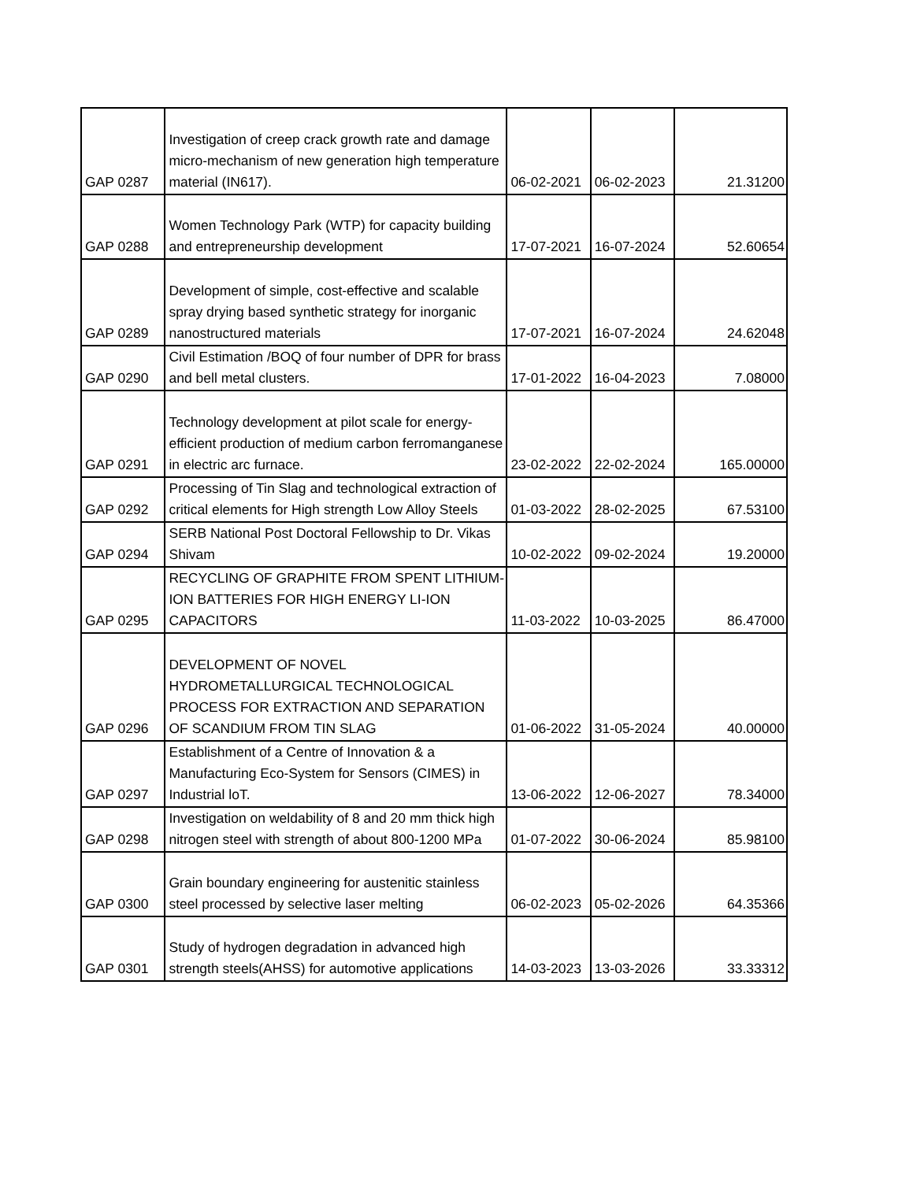| GAP 0287 | Investigation of creep crack growth rate and damage micro-mechanism of new generation high temperature material (IN617). | 06-02-2021 | 06-02-2023 | 21.31200 |
| GAP 0288 | Women Technology Park (WTP) for capacity building and entrepreneurship development | 17-07-2021 | 16-07-2024 | 52.60654 |
| GAP 0289 | Development of simple, cost-effective and scalable spray drying based synthetic strategy for inorganic nanostructured materials | 17-07-2021 | 16-07-2024 | 24.62048 |
| GAP 0290 | Civil Estimation /BOQ of four number of DPR for brass and bell metal clusters. | 17-01-2022 | 16-04-2023 | 7.08000 |
| GAP 0291 | Technology development at pilot scale for energy-efficient production of medium carbon ferromanganese in electric arc furnace. | 23-02-2022 | 22-02-2024 | 165.00000 |
| GAP 0292 | Processing of Tin Slag and technological extraction of critical elements for High strength Low Alloy Steels | 01-03-2022 | 28-02-2025 | 67.53100 |
| GAP 0294 | SERB National Post Doctoral Fellowship to Dr. Vikas Shivam | 10-02-2022 | 09-02-2024 | 19.20000 |
| GAP 0295 | RECYCLING OF GRAPHITE FROM SPENT LITHIUM-ION BATTERIES FOR HIGH ENERGY LI-ION CAPACITORS | 11-03-2022 | 10-03-2025 | 86.47000 |
| GAP 0296 | DEVELOPMENT OF NOVEL HYDROMETALLURGICAL TECHNOLOGICAL PROCESS FOR EXTRACTION AND SEPARATION OF SCANDIUM FROM TIN SLAG | 01-06-2022 | 31-05-2024 | 40.00000 |
| GAP 0297 | Establishment of a Centre of Innovation & a Manufacturing Eco-System for Sensors (CIMES) in Industrial loT. | 13-06-2022 | 12-06-2027 | 78.34000 |
| GAP 0298 | Investigation on weldability of 8 and 20 mm thick high nitrogen steel with strength of about 800-1200 MPa | 01-07-2022 | 30-06-2024 | 85.98100 |
| GAP 0300 | Grain boundary engineering for austenitic stainless steel processed by selective laser melting | 06-02-2023 | 05-02-2026 | 64.35366 |
| GAP 0301 | Study of hydrogen degradation in advanced high strength steels(AHSS) for automotive applications | 14-03-2023 | 13-03-2026 | 33.33312 |